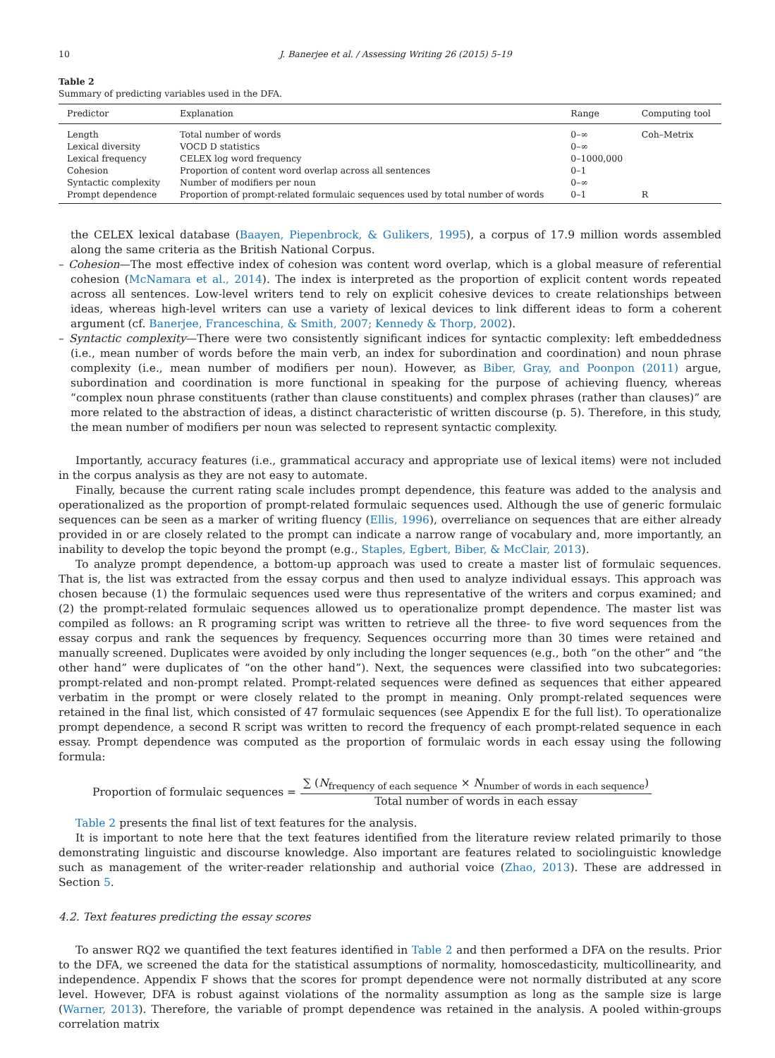10 J. Banerjee et al. / Assessing Writing 26 (2015) 5–19
Table 2
Summary of predicting variables used in the DFA.
| Predictor | Explanation | Range | Computing tool |
| --- | --- | --- | --- |
| Length | Total number of words | 0–∞ | Coh–Metrix |
| Lexical diversity | VOCD D statistics | 0–∞ | |
| Lexical frequency | CELEX log word frequency | 0–1000,000 | |
| Cohesion | Proportion of content word overlap across all sentences | 0–1 | |
| Syntactic complexity | Number of modifiers per noun | 0–∞ | |
| Prompt dependence | Proportion of prompt-related formulaic sequences used by total number of words | 0–1 | R |
the CELEX lexical database (Baayen, Piepenbrock, & Gulikers, 1995), a corpus of 17.9 million words assembled along the same criteria as the British National Corpus.
– Cohesion—The most effective index of cohesion was content word overlap, which is a global measure of referential cohesion (McNamara et al., 2014). The index is interpreted as the proportion of explicit content words repeated across all sentences. Low-level writers tend to rely on explicit cohesive devices to create relationships between ideas, whereas high-level writers can use a variety of lexical devices to link different ideas to form a coherent argument (cf. Banerjee, Franceschina, & Smith, 2007; Kennedy & Thorp, 2002).
– Syntactic complexity—There were two consistently significant indices for syntactic complexity: left embeddedness (i.e., mean number of words before the main verb, an index for subordination and coordination) and noun phrase complexity (i.e., mean number of modifiers per noun). However, as Biber, Gray, and Poonpon (2011) argue, subordination and coordination is more functional in speaking for the purpose of achieving fluency, whereas “complex noun phrase constituents (rather than clause constituents) and complex phrases (rather than clauses)” are more related to the abstraction of ideas, a distinct characteristic of written discourse (p. 5). Therefore, in this study, the mean number of modifiers per noun was selected to represent syntactic complexity.
Importantly, accuracy features (i.e., grammatical accuracy and appropriate use of lexical items) were not included in the corpus analysis as they are not easy to automate.
Finally, because the current rating scale includes prompt dependence, this feature was added to the analysis and operationalized as the proportion of prompt-related formulaic sequences used. Although the use of generic formulaic sequences can be seen as a marker of writing fluency (Ellis, 1996), overreliance on sequences that are either already provided in or are closely related to the prompt can indicate a narrow range of vocabulary and, more importantly, an inability to develop the topic beyond the prompt (e.g., Staples, Egbert, Biber, & McClair, 2013).
To analyze prompt dependence, a bottom-up approach was used to create a master list of formulaic sequences. That is, the list was extracted from the essay corpus and then used to analyze individual essays. This approach was chosen because (1) the formulaic sequences used were thus representative of the writers and corpus examined; and (2) the prompt-related formulaic sequences allowed us to operationalize prompt dependence. The master list was compiled as follows: an R programing script was written to retrieve all the three- to five word sequences from the essay corpus and rank the sequences by frequency. Sequences occurring more than 30 times were retained and manually screened. Duplicates were avoided by only including the longer sequences (e.g., both “on the other” and “the other hand” were duplicates of “on the other hand”). Next, the sequences were classified into two subcategories: prompt-related and non-prompt related. Prompt-related sequences were defined as sequences that either appeared verbatim in the prompt or were closely related to the prompt in meaning. Only prompt-related sequences were retained in the final list, which consisted of 47 formulaic sequences (see Appendix E for the full list). To operationalize prompt dependence, a second R script was written to record the frequency of each prompt-related sequence in each essay. Prompt dependence was computed as the proportion of formulaic words in each essay using the following formula:
Proportion of formulaic sequences =
∑ (N<sub>frequency of each sequence</sub> × N<sub>number of words in each sequence</sub>)
Total number of words in each essay
Table 2 presents the final list of text features for the analysis.
It is important to note here that the text features identified from the literature review related primarily to those demonstrating linguistic and discourse knowledge. Also important are features related to sociolinguistic knowledge such as management of the writer-reader relationship and authorial voice (Zhao, 2013). These are addressed in Section 5.
4.2. Text features predicting the essay scores
To answer RQ2 we quantified the text features identified in Table 2 and then performed a DFA on the results. Prior to the DFA, we screened the data for the statistical assumptions of normality, homoscedasticity, multicollinearity, and independence. Appendix F shows that the scores for prompt dependence were not normally distributed at any score level. However, DFA is robust against violations of the normality assumption as long as the sample size is large (Warner, 2013). Therefore, the variable of prompt dependence was retained in the analysis. A pooled within-groups correlation matrix